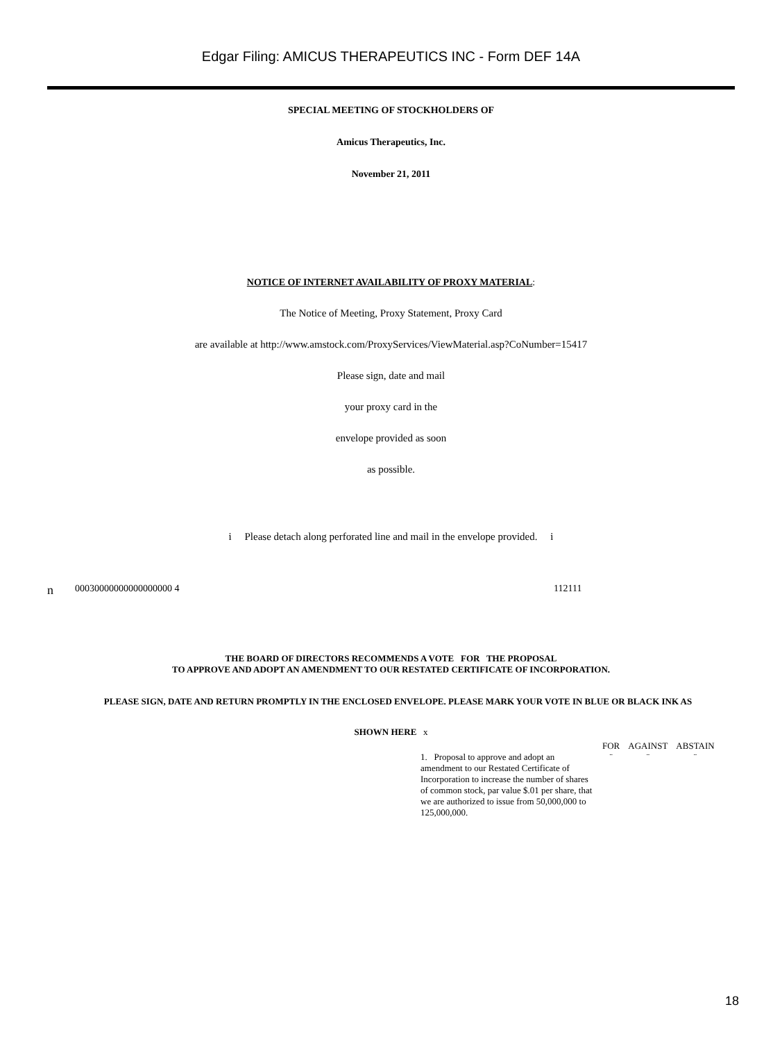Edgar Filing: AMICUS THERAPEUTICS INC - Form DEF 14A
SPECIAL MEETING OF STOCKHOLDERS OF
Amicus Therapeutics, Inc.
November 21, 2011
NOTICE OF INTERNET AVAILABILITY OF PROXY MATERIAL:
The Notice of Meeting, Proxy Statement, Proxy Card
are available at http://www.amstock.com/ProxyServices/ViewMaterial.asp?CoNumber=15417
Please sign, date and mail
your proxy card in the
envelope provided as soon
as possible.
i Please detach along perforated line and mail in the envelope provided. i
n 00030000000000000000 4 112111
THE BOARD OF DIRECTORS RECOMMENDS A VOTE FOR THE PROPOSAL
TO APPROVE AND ADOPT AN AMENDMENT TO OUR RESTATED CERTIFICATE OF INCORPORATION.
PLEASE SIGN, DATE AND RETURN PROMPTLY IN THE ENCLOSED ENVELOPE. PLEASE MARK YOUR VOTE IN BLUE OR BLACK INK AS
SHOWN HERE x
| | FOR | AGAINST | ABSTAIN |
| --- | --- | --- | --- |
| 1. Proposal to approve and adopt an amendment to our Restated Certificate of Incorporation to increase the number of shares of common stock, par value $.01 per share, that we are authorized to issue from 50,000,000 to 125,000,000. | ¨ | ¨ | ¨ |
18